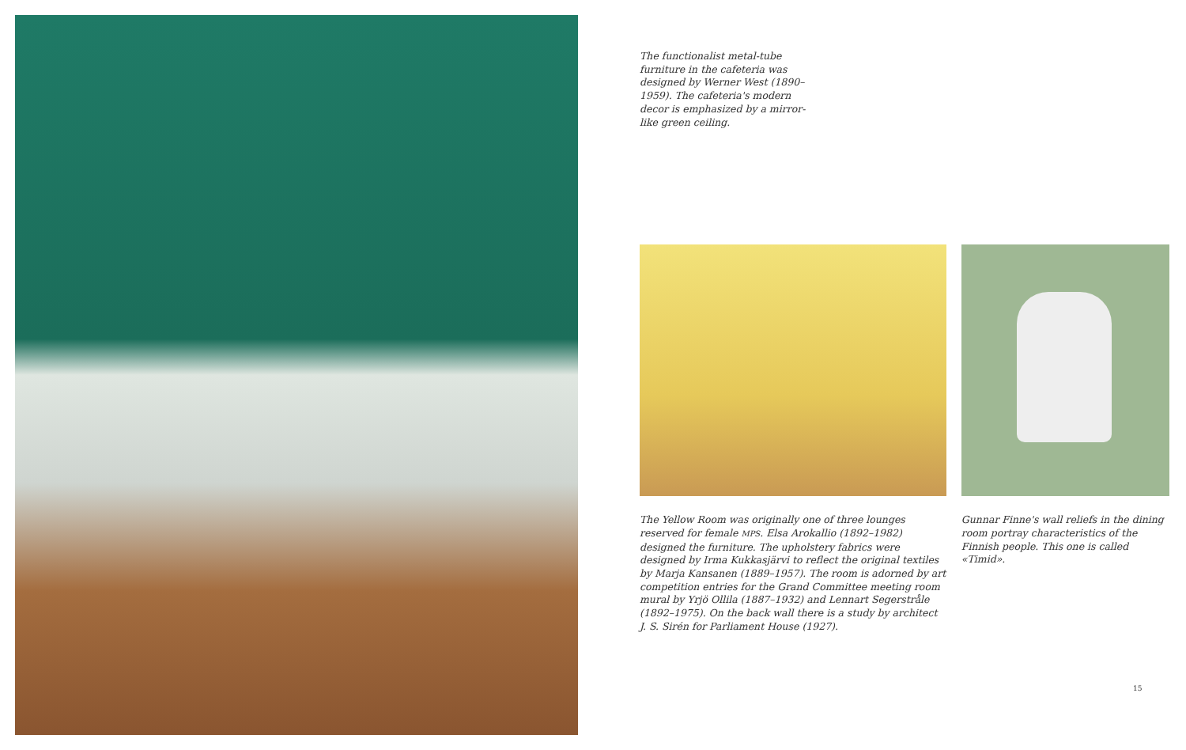The functionalist metal-tube furniture in the cafeteria was designed by Werner West (1890–1959). The cafeteria's modern decor is emphasized by a mirror-like green ceiling.
The Yellow Room was originally one of three lounges reserved for female MPS. Elsa Arokal­lio (1892–1982) designed the furniture. The upholstery fabrics were designed by Irma Kukkasjärvi to reflect the original textiles by Marja Kansanen (1889–1957). The room is adorned by art competition entries for the Grand Committee meeting room mural by Yrjö Ollila (1887–1932) and Lennart Seger­stråle (1892–1975). On the back wall there is a study by architect J. S. Sirén for Parliament House (1927).
Gunnar Finne's wall reliefs in the dining room portray characteristics of the Finnish people. This one is called «Timid».
15